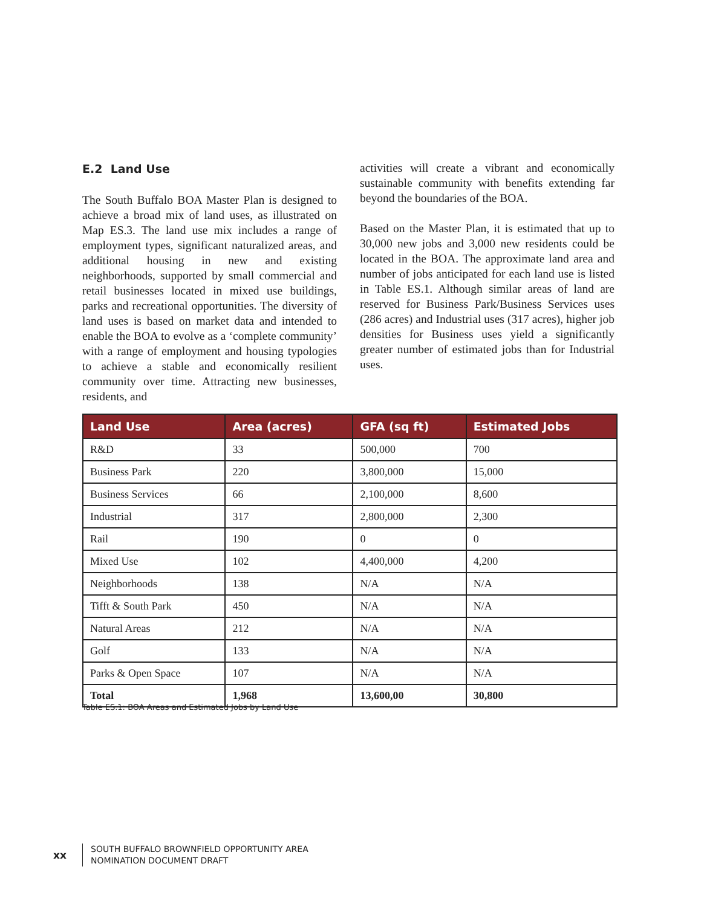E.2 Land Use
The South Buffalo BOA Master Plan is designed to achieve a broad mix of land uses, as illustrated on Map ES.3. The land use mix includes a range of employment types, significant naturalized areas, and additional housing in new and existing neighborhoods, supported by small commercial and retail businesses located in mixed use buildings, parks and recreational opportunities. The diversity of land uses is based on market data and intended to enable the BOA to evolve as a ‘complete community’ with a range of employment and housing typologies to achieve a stable and economically resilient community over time. Attracting new businesses, residents, and
activities will create a vibrant and economically sustainable community with benefits extending far beyond the boundaries of the BOA.
Based on the Master Plan, it is estimated that up to 30,000 new jobs and 3,000 new residents could be located in the BOA. The approximate land area and number of jobs anticipated for each land use is listed in Table ES.1. Although similar areas of land are reserved for Business Park/Business Services uses (286 acres) and Industrial uses (317 acres), higher job densities for Business uses yield a significantly greater number of estimated jobs than for Industrial uses.
| Land Use | Area (acres) | GFA (sq ft) | Estimated Jobs |
| --- | --- | --- | --- |
| R&D | 33 | 500,000 | 700 |
| Business Park | 220 | 3,800,000 | 15,000 |
| Business Services | 66 | 2,100,000 | 8,600 |
| Industrial | 317 | 2,800,000 | 2,300 |
| Rail | 190 | 0 | 0 |
| Mixed Use | 102 | 4,400,000 | 4,200 |
| Neighborhoods | 138 | N/A | N/A |
| Tifft & South Park | 450 | N/A | N/A |
| Natural Areas | 212 | N/A | N/A |
| Golf | 133 | N/A | N/A |
| Parks & Open Space | 107 | N/A | N/A |
| Total | 1,968 | 13,600,00 | 30,800 |
Table ES.1: BOA Areas and Estimated Jobs by Land Use
xx
SOUTH BUFFALO BROWNFIELD OPPORTUNITY AREA
NOMINATION DOCUMENT DRAFT